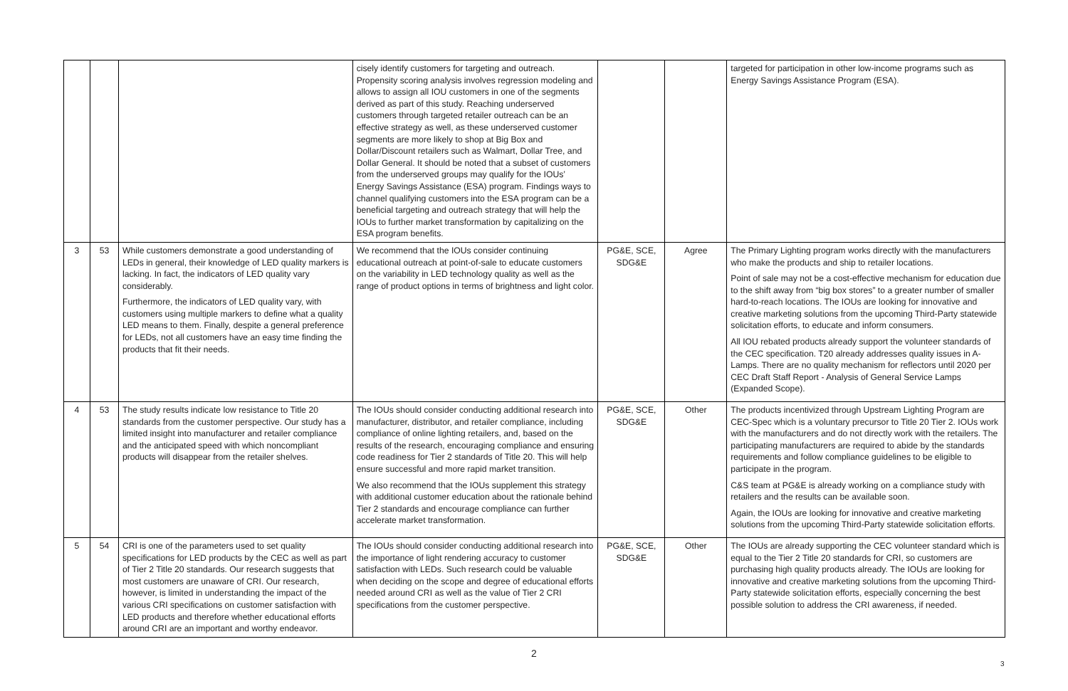| | | | cisely identify customers for targeting and outreach. Propensity scoring analysis involves regression modeling and allows to assign all IOU customers in one of the segments derived as part of this study. Reaching underserved customers through targeted retailer outreach can be an effective strategy as well, as these underserved customer segments are more likely to shop at Big Box and Dollar/Discount retailers such as Walmart, Dollar Tree, and Dollar General. It should be noted that a subset of customers from the underserved groups may qualify for the IOUs’ Energy Savings Assistance (ESA) program. Findings ways to channel qualifying customers into the ESA program can be a beneficial targeting and outreach strategy that will help the IOUs to further market transformation by capitalizing on the ESA program benefits. | | | targeted for participation in other low-income programs such as Energy Savings Assistance Program (ESA). |
| 3 | 53 | While customers demonstrate a good understanding of LEDs in general, their knowledge of LED quality markers is lacking. In fact, the indicators of LED quality vary considerably. Furthermore, the indicators of LED quality vary, with customers using multiple markers to define what a quality LED means to them. Finally, despite a general preference for LEDs, not all customers have an easy time finding the products that fit their needs. | We recommend that the IOUs consider continuing educational outreach at point-of-sale to educate customers on the variability in LED technology quality as well as the range of product options in terms of brightness and light color. | PG&E, SCE, SDG&E | Agree | The Primary Lighting program works directly with the manufacturers who make the products and ship to retailer locations. Point of sale may not be a cost-effective mechanism for education due to the shift away from “big box stores” to a greater number of smaller hard-to-reach locations. The IOUs are looking for innovative and creative marketing solutions from the upcoming Third-Party statewide solicitation efforts, to educate and inform consumers. All IOU rebated products already support the volunteer standards of the CEC specification. T20 already addresses quality issues in A-Lamps. There are no quality mechanism for reflectors until 2020 per CEC Draft Staff Report - Analysis of General Service Lamps (Expanded Scope). |
| 4 | 53 | The study results indicate low resistance to Title 20 standards from the customer perspective. Our study has a limited insight into manufacturer and retailer compliance and the anticipated speed with which noncompliant products will disappear from the retailer shelves. | The IOUs should consider conducting additional research into manufacturer, distributor, and retailer compliance, including compliance of online lighting retailers, and, based on the results of the research, encouraging compliance and ensuring code readiness for Tier 2 standards of Title 20. This will help ensure successful and more rapid market transition. We also recommend that the IOUs supplement this strategy with additional customer education about the rationale behind Tier 2 standards and encourage compliance can further accelerate market transformation. | PG&E, SCE, SDG&E | Other | The products incentivized through Upstream Lighting Program are CEC-Spec which is a voluntary precursor to Title 20 Tier 2. IOUs work with the manufacturers and do not directly work with the retailers. The participating manufacturers are required to abide by the standards requirements and follow compliance guidelines to be eligible to participate in the program. C&S team at PG&E is already working on a compliance study with retailers and the results can be available soon. Again, the IOUs are looking for innovative and creative marketing solutions from the upcoming Third-Party statewide solicitation efforts. |
| 5 | 54 | CRI is one of the parameters used to set quality specifications for LED products by the CEC as well as part of Tier 2 Title 20 standards. Our research suggests that most customers are unaware of CRI. Our research, however, is limited in understanding the impact of the various CRI specifications on customer satisfaction with LED products and therefore whether educational efforts around CRI are an important and worthy endeavor. | The IOUs should consider conducting additional research into the importance of light rendering accuracy to customer satisfaction with LEDs. Such research could be valuable when deciding on the scope and degree of educational efforts needed around CRI as well as the value of Tier 2 CRI specifications from the customer perspective. | PG&E, SCE, SDG&E | Other | The IOUs are already supporting the CEC volunteer standard which is equal to the Tier 2 Title 20 standards for CRI, so customers are purchasing high quality products already. The IOUs are looking for innovative and creative marketing solutions from the upcoming Third-Party statewide solicitation efforts, especially concerning the best possible solution to address the CRI awareness, if needed. |
2
3